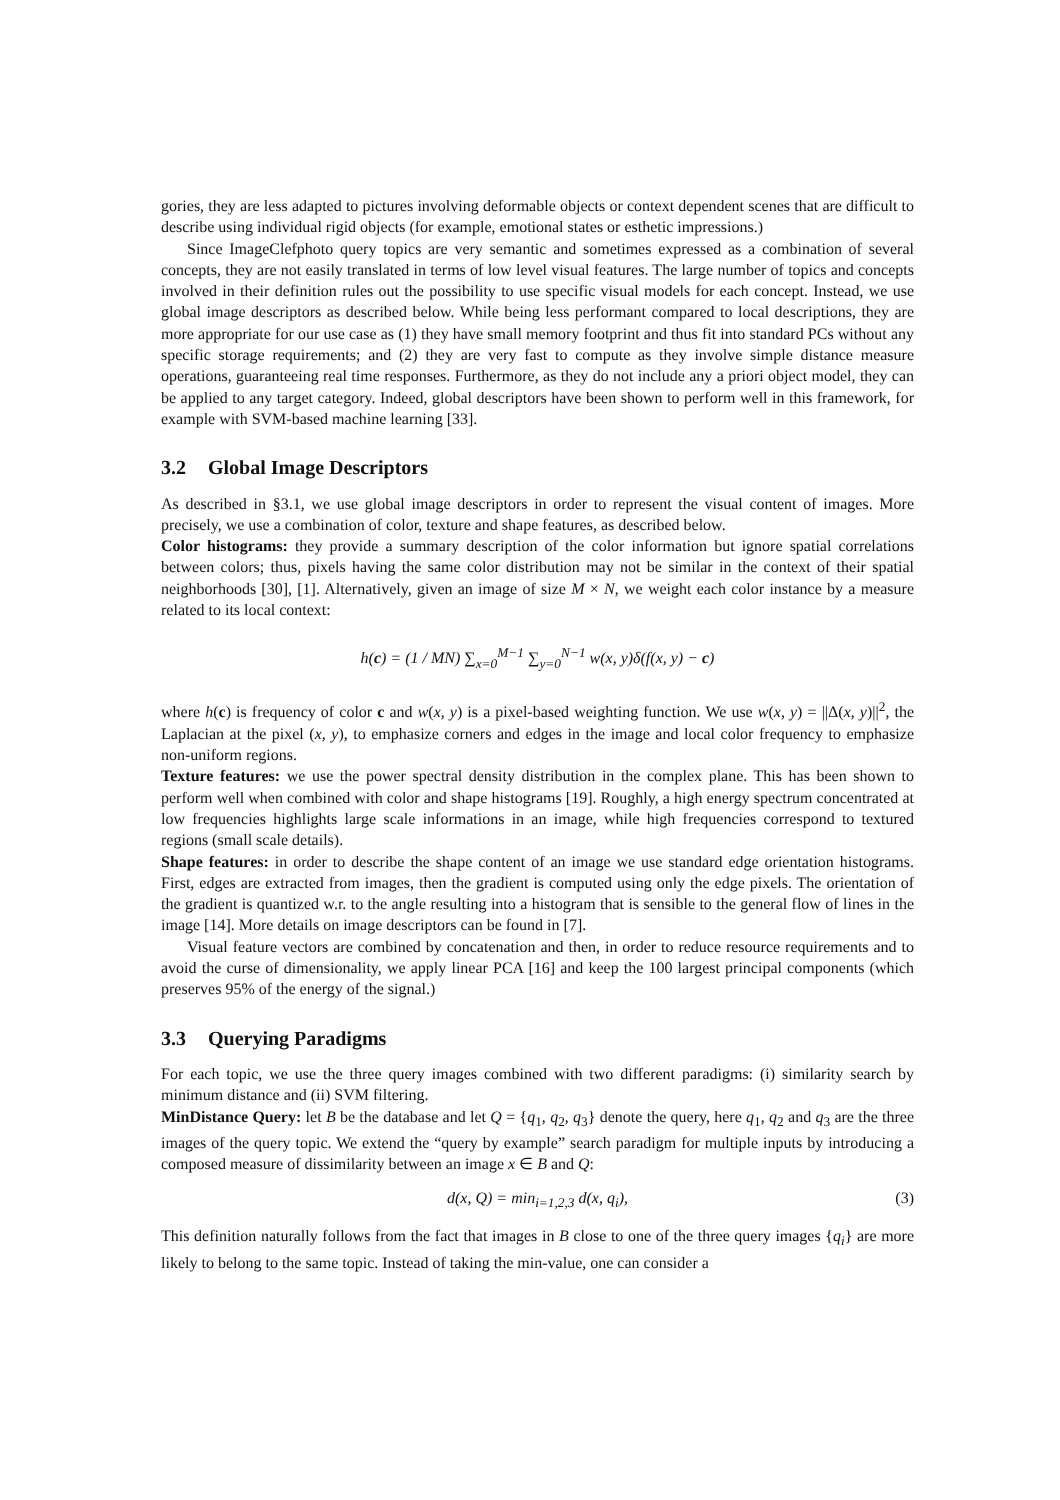gories, they are less adapted to pictures involving deformable objects or context dependent scenes that are difficult to describe using individual rigid objects (for example, emotional states or esthetic impressions.)
Since ImageClefphoto query topics are very semantic and sometimes expressed as a combination of several concepts, they are not easily translated in terms of low level visual features. The large number of topics and concepts involved in their definition rules out the possibility to use specific visual models for each concept. Instead, we use global image descriptors as described below. While being less performant compared to local descriptions, they are more appropriate for our use case as (1) they have small memory footprint and thus fit into standard PCs without any specific storage requirements; and (2) they are very fast to compute as they involve simple distance measure operations, guaranteeing real time responses. Furthermore, as they do not include any a priori object model, they can be applied to any target category. Indeed, global descriptors have been shown to perform well in this framework, for example with SVM-based machine learning [33].
3.2 Global Image Descriptors
As described in §3.1, we use global image descriptors in order to represent the visual content of images. More precisely, we use a combination of color, texture and shape features, as described below.
Color histograms: they provide a summary description of the color information but ignore spatial correlations between colors; thus, pixels having the same color distribution may not be similar in the context of their spatial neighborhoods [30], [1]. Alternatively, given an image of size M × N, we weight each color instance by a measure related to its local context:
h(c) = (1 / MN) ∑<sub>x=0</sub><sup>M−1</sup> ∑<sub>y=0</sub><sup>N−1</sup> w(x, y)δ(f(x, y) − c)
where h(c) is frequency of color c and w(x, y) is a pixel-based weighting function. We use w(x, y) = ||Δ(x, y)||<sup>2</sup>, the Laplacian at the pixel (x, y), to emphasize corners and edges in the image and local color frequency to emphasize non-uniform regions.
Texture features: we use the power spectral density distribution in the complex plane. This has been shown to perform well when combined with color and shape histograms [19]. Roughly, a high energy spectrum concentrated at low frequencies highlights large scale informations in an image, while high frequencies correspond to textured regions (small scale details).
Shape features: in order to describe the shape content of an image we use standard edge orientation histograms. First, edges are extracted from images, then the gradient is computed using only the edge pixels. The orientation of the gradient is quantized w.r. to the angle resulting into a histogram that is sensible to the general flow of lines in the image [14]. More details on image descriptors can be found in [7].
Visual feature vectors are combined by concatenation and then, in order to reduce resource requirements and to avoid the curse of dimensionality, we apply linear PCA [16] and keep the 100 largest principal components (which preserves 95% of the energy of the signal.)
3.3 Querying Paradigms
For each topic, we use the three query images combined with two different paradigms: (i) similarity search by minimum distance and (ii) SVM filtering.
MinDistance Query: let B be the database and let Q = {q<sub>1</sub>, q<sub>2</sub>, q<sub>3</sub>} denote the query, here q<sub>1</sub>, q<sub>2</sub> and q<sub>3</sub> are the three images of the query topic. We extend the “query by example” search paradigm for multiple inputs by introducing a composed measure of dissimilarity between an image x ∈ B and Q:
d(x, Q) = min<sub>i=1,2,3</sub> d(x, q<sub>i</sub>), (3)
This definition naturally follows from the fact that images in B close to one of the three query images {q<sub>i</sub>} are more likely to belong to the same topic. Instead of taking the min-value, one can consider a